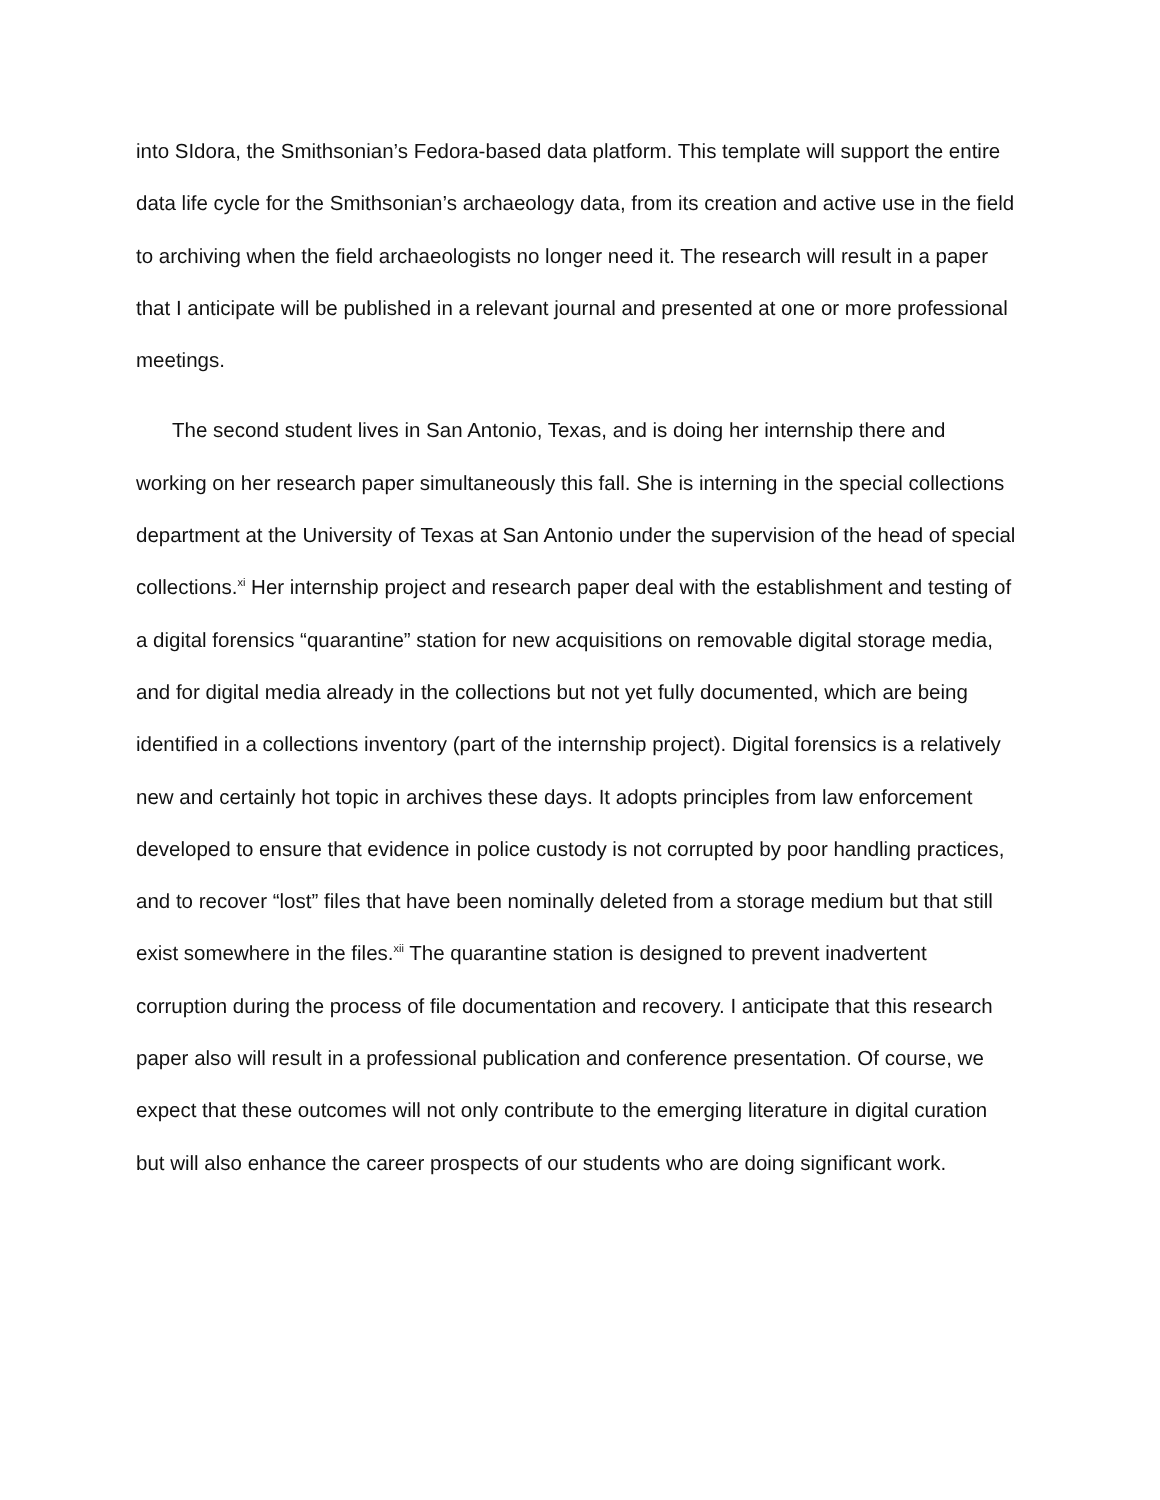into SIdora, the Smithsonian’s Fedora-based data platform. This template will support the entire data life cycle for the Smithsonian’s archaeology data, from its creation and active use in the field to archiving when the field archaeologists no longer need it. The research will result in a paper that I anticipate will be published in a relevant journal and presented at one or more professional meetings.
The second student lives in San Antonio, Texas, and is doing her internship there and working on her research paper simultaneously this fall. She is interning in the special collections department at the University of Texas at San Antonio under the supervision of the head of special collections.<sup>xi</sup> Her internship project and research paper deal with the establishment and testing of a digital forensics “quarantine” station for new acquisitions on removable digital storage media, and for digital media already in the collections but not yet fully documented, which are being identified in a collections inventory (part of the internship project). Digital forensics is a relatively new and certainly hot topic in archives these days. It adopts principles from law enforcement developed to ensure that evidence in police custody is not corrupted by poor handling practices, and to recover “lost” files that have been nominally deleted from a storage medium but that still exist somewhere in the files.<sup>xii</sup> The quarantine station is designed to prevent inadvertent corruption during the process of file documentation and recovery. I anticipate that this research paper also will result in a professional publication and conference presentation. Of course, we expect that these outcomes will not only contribute to the emerging literature in digital curation but will also enhance the career prospects of our students who are doing significant work.